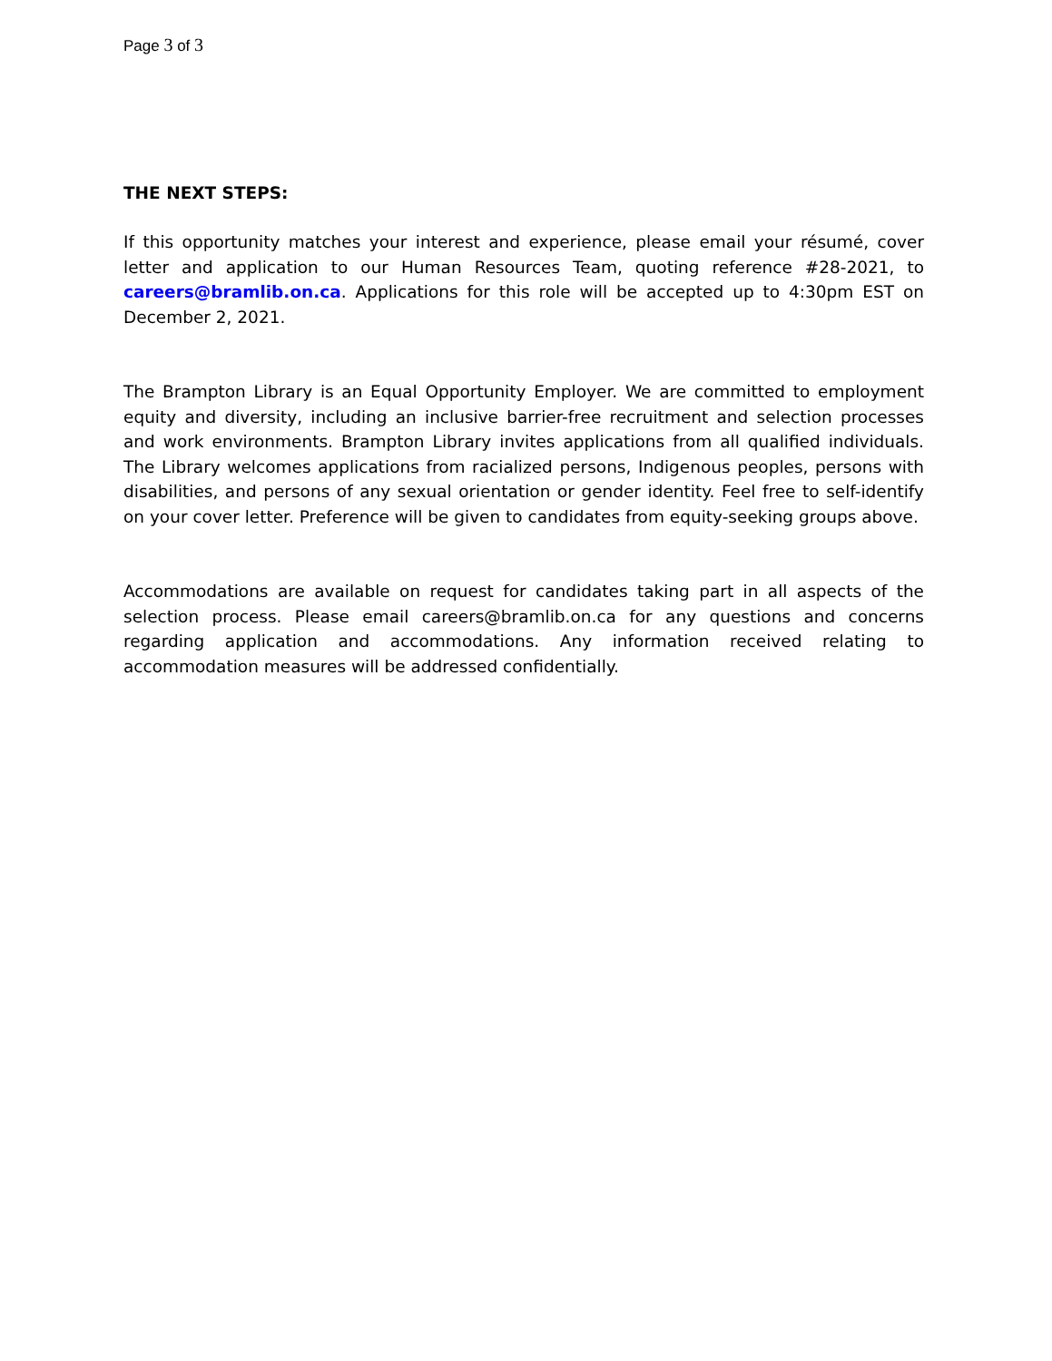Page 3 of 3
THE NEXT STEPS:
If this opportunity matches your interest and experience, please email your résumé, cover letter and application to our Human Resources Team, quoting reference #28-2021, to careers@bramlib.on.ca. Applications for this role will be accepted up to 4:30pm EST on December 2, 2021.
The Brampton Library is an Equal Opportunity Employer. We are committed to employment equity and diversity, including an inclusive barrier-free recruitment and selection processes and work environments. Brampton Library invites applications from all qualified individuals. The Library welcomes applications from racialized persons, Indigenous peoples, persons with disabilities, and persons of any sexual orientation or gender identity. Feel free to self-identify on your cover letter. Preference will be given to candidates from equity-seeking groups above.
Accommodations are available on request for candidates taking part in all aspects of the selection process. Please email careers@bramlib.on.ca for any questions and concerns regarding application and accommodations. Any information received relating to accommodation measures will be addressed confidentially.